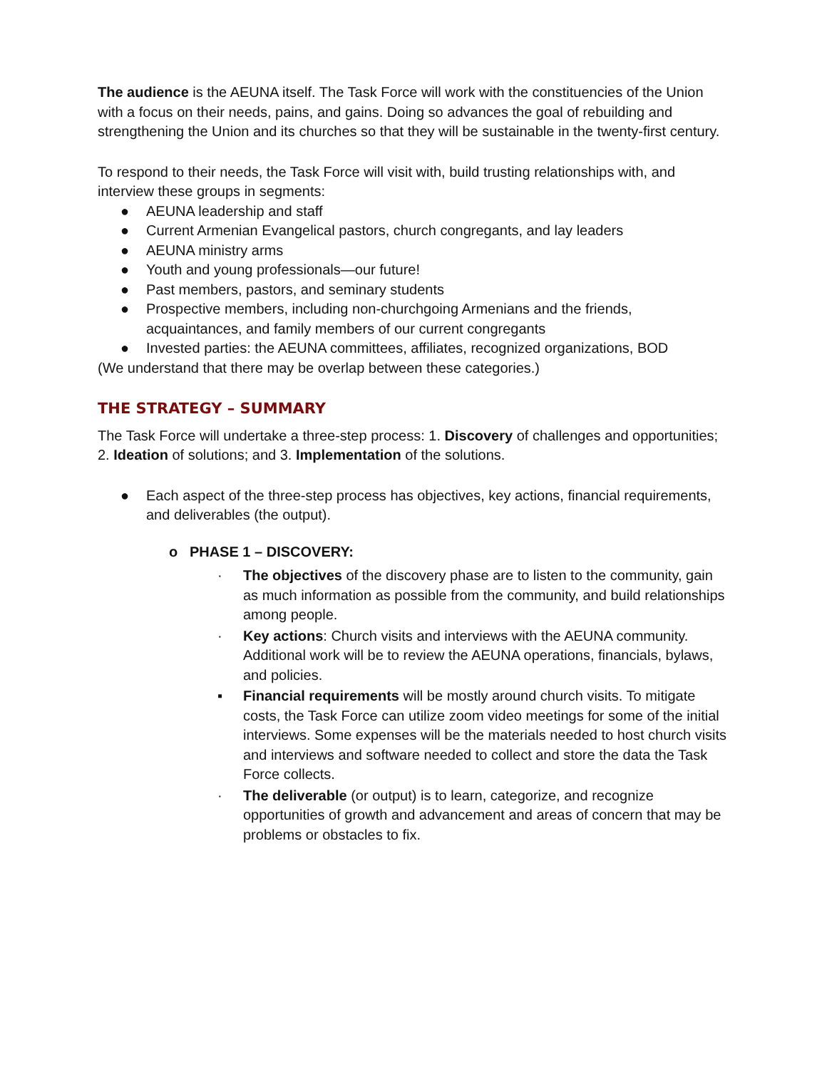The audience is the AEUNA itself. The Task Force will work with the constituencies of the Union with a focus on their needs, pains, and gains. Doing so advances the goal of rebuilding and strengthening the Union and its churches so that they will be sustainable in the twenty-first century.
To respond to their needs, the Task Force will visit with, build trusting relationships with, and interview these groups in segments:
● AEUNA leadership and staff
● Current Armenian Evangelical pastors, church congregants, and lay leaders
● AEUNA ministry arms
● Youth and young professionals—our future!
● Past members, pastors, and seminary students
● Prospective members, including non-churchgoing Armenians and the friends, acquaintances, and family members of our current congregants
● Invested parties: the AEUNA committees, affiliates, recognized organizations, BOD
(We understand that there may be overlap between these categories.)
THE STRATEGY – SUMMARY
The Task Force will undertake a three-step process: 1. Discovery of challenges and opportunities; 2. Ideation of solutions; and 3. Implementation of the solutions.
● Each aspect of the three-step process has objectives, key actions, financial requirements, and deliverables (the output).
o PHASE 1 – DISCOVERY:
· The objectives of the discovery phase are to listen to the community, gain as much information as possible from the community, and build relationships among people.
· Key actions: Church visits and interviews with the AEUNA community. Additional work will be to review the AEUNA operations, financials, bylaws, and policies.
▪ Financial requirements will be mostly around church visits. To mitigate costs, the Task Force can utilize zoom video meetings for some of the initial interviews. Some expenses will be the materials needed to host church visits and interviews and software needed to collect and store the data the Task Force collects.
· The deliverable (or output) is to learn, categorize, and recognize opportunities of growth and advancement and areas of concern that may be problems or obstacles to fix.